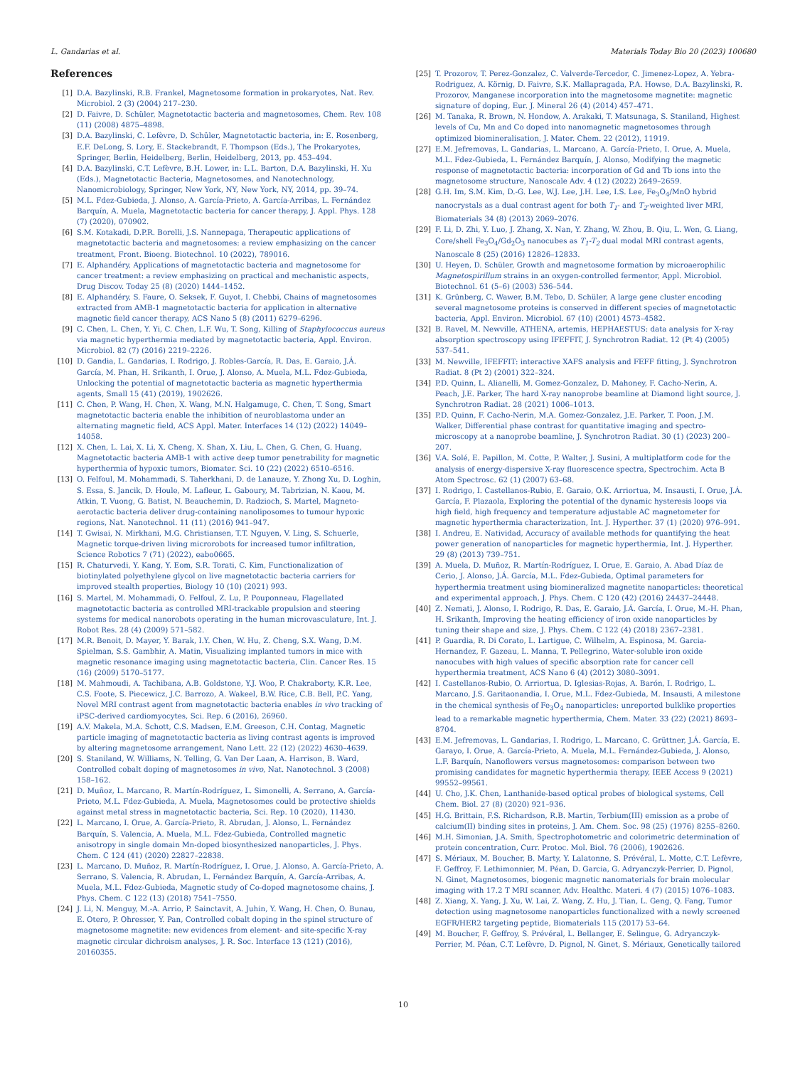L. Gandarias et al. Materials Today Bio 20 (2023) 100680
References
[1] D.A. Bazylinski, R.B. Frankel, Magnetosome formation in prokaryotes, Nat. Rev. Microbiol. 2 (3) (2004) 217–230.
[2] D. Faivre, D. Schüler, Magnetotactic bacteria and magnetosomes, Chem. Rev. 108 (11) (2008) 4875–4898.
[3] D.A. Bazylinski, C. Lefèvre, D. Schüler, Magnetotactic bacteria, in: E. Rosenberg, E.F. DeLong, S. Lory, E. Stackebrandt, F. Thompson (Eds.), The Prokaryotes, Springer, Berlin, Heidelberg, Berlin, Heidelberg, 2013, pp. 453–494.
[4] D.A. Bazylinski, C.T. Lefèvre, B.H. Lower, in: L.L. Barton, D.A. Bazylinski, H. Xu (Eds.), Magnetotactic Bacteria, Magnetosomes, and Nanotechnology, Nanomicrobiology, Springer, New York, NY, New York, NY, 2014, pp. 39–74.
[5] M.L. Fdez-Gubieda, J. Alonso, A. García-Prieto, A. García-Arribas, L. Fernández Barquín, A. Muela, Magnetotactic bacteria for cancer therapy, J. Appl. Phys. 128 (7) (2020), 070902.
[6] S.M. Kotakadi, D.P.R. Borelli, J.S. Nannepaga, Therapeutic applications of magnetotactic bacteria and magnetosomes: a review emphasizing on the cancer treatment, Front. Bioeng. Biotechnol. 10 (2022), 789016.
[7] E. Alphandéry, Applications of magnetotactic bacteria and magnetosome for cancer treatment: a review emphasizing on practical and mechanistic aspects, Drug Discov. Today 25 (8) (2020) 1444–1452.
[8] E. Alphandéry, S. Faure, O. Seksek, F. Guyot, I. Chebbi, Chains of magnetosomes extracted from AMB-1 magnetotactic bacteria for application in alternative magnetic field cancer therapy, ACS Nano 5 (8) (2011) 6279–6296.
[9] C. Chen, L. Chen, Y. Yi, C. Chen, L.F. Wu, T. Song, Killing of Staphylococcus aureus via magnetic hyperthermia mediated by magnetotactic bacteria, Appl. Environ. Microbiol. 82 (7) (2016) 2219–2226.
[10] D. Gandia, L. Gandarias, I. Rodrigo, J. Robles-García, R. Das, E. Garaio, J.Á. García, M. Phan, H. Srikanth, I. Orue, J. Alonso, A. Muela, M.L. Fdez-Gubieda, Unlocking the potential of magnetotactic bacteria as magnetic hyperthermia agents, Small 15 (41) (2019), 1902626.
[11] C. Chen, P. Wang, H. Chen, X. Wang, M.N. Halgamuge, C. Chen, T. Song, Smart magnetotactic bacteria enable the inhibition of neuroblastoma under an alternating magnetic field, ACS Appl. Mater. Interfaces 14 (12) (2022) 14049–14058.
[12] X. Chen, L. Lai, X. Li, X. Cheng, X. Shan, X. Liu, L. Chen, G. Chen, G. Huang, Magnetotactic bacteria AMB-1 with active deep tumor penetrability for magnetic hyperthermia of hypoxic tumors, Biomater. Sci. 10 (22) (2022) 6510–6516.
[13] O. Felfoul, M. Mohammadi, S. Taherkhani, D. de Lanauze, Y. Zhong Xu, D. Loghin, S. Essa, S. Jancik, D. Houle, M. Lafleur, L. Gaboury, M. Tabrizian, N. Kaou, M. Atkin, T. Vuong, G. Batist, N. Beauchemin, D. Radzioch, S. Martel, Magneto-aerotactic bacteria deliver drug-containing nanoliposomes to tumour hypoxic regions, Nat. Nanotechnol. 11 (11) (2016) 941–947.
[14] T. Gwisai, N. Mirkhani, M.G. Christiansen, T.T. Nguyen, V. Ling, S. Schuerle, Magnetic torque-driven living microrobots for increased tumor infiltration, Science Robotics 7 (71) (2022), eabo0665.
[15] R. Chaturvedi, Y. Kang, Y. Eom, S.R. Torati, C. Kim, Functionalization of biotinylated polyethylene glycol on live magnetotactic bacteria carriers for improved stealth properties, Biology 10 (10) (2021) 993.
[16] S. Martel, M. Mohammadi, O. Felfoul, Z. Lu, P. Pouponneau, Flagellated magnetotactic bacteria as controlled MRI-trackable propulsion and steering systems for medical nanorobots operating in the human microvasculature, Int. J. Robot Res. 28 (4) (2009) 571–582.
[17] M.R. Benoit, D. Mayer, Y. Barak, I.Y. Chen, W. Hu, Z. Cheng, S.X. Wang, D.M. Spielman, S.S. Gambhir, A. Matin, Visualizing implanted tumors in mice with magnetic resonance imaging using magnetotactic bacteria, Clin. Cancer Res. 15 (16) (2009) 5170–5177.
[18] M. Mahmoudi, A. Tachibana, A.B. Goldstone, Y.J. Woo, P. Chakraborty, K.R. Lee, C.S. Foote, S. Piecewicz, J.C. Barrozo, A. Wakeel, B.W. Rice, C.B. Bell, P.C. Yang, Novel MRI contrast agent from magnetotactic bacteria enables in vivo tracking of iPSC-derived cardiomyocytes, Sci. Rep. 6 (2016), 26960.
[19] A.V. Makela, M.A. Schott, C.S. Madsen, E.M. Greeson, C.H. Contag, Magnetic particle imaging of magnetotactic bacteria as living contrast agents is improved by altering magnetosome arrangement, Nano Lett. 22 (12) (2022) 4630–4639.
[20] S. Staniland, W. Williams, N. Telling, G. Van Der Laan, A. Harrison, B. Ward, Controlled cobalt doping of magnetosomes in vivo, Nat. Nanotechnol. 3 (2008) 158–162.
[21] D. Muñoz, L. Marcano, R. Martín-Rodríguez, L. Simonelli, A. Serrano, A. García-Prieto, M.L. Fdez-Gubieda, A. Muela, Magnetosomes could be protective shields against metal stress in magnetotactic bacteria, Sci. Rep. 10 (2020), 11430.
[22] L. Marcano, I. Orue, A. García-Prieto, R. Abrudan, J. Alonso, L. Fernández Barquín, S. Valencia, A. Muela, M.L. Fdez-Gubieda, Controlled magnetic anisotropy in single domain Mn-doped biosynthesized nanoparticles, J. Phys. Chem. C 124 (41) (2020) 22827–22838.
[23] L. Marcano, D. Muñoz, R. Martín-Rodríguez, I. Orue, J. Alonso, A. García-Prieto, A. Serrano, S. Valencia, R. Abrudan, L. Fernández Barquín, A. García-Arribas, A. Muela, M.L. Fdez-Gubieda, Magnetic study of Co-doped magnetosome chains, J. Phys. Chem. C 122 (13) (2018) 7541–7550.
[24] J. Li, N. Menguy, M.-A. Arrio, P. Sainctavit, A. Juhin, Y. Wang, H. Chen, O. Bunau, E. Otero, P. Ohresser, Y. Pan, Controlled cobalt doping in the spinel structure of magnetosome magnetite: new evidences from element- and site-specific X-ray magnetic circular dichroism analyses, J. R. Soc. Interface 13 (121) (2016), 20160355.
[25] T. Prozorov, T. Perez-Gonzalez, C. Valverde-Tercedor, C. Jimenez-Lopez, A. Yebra-Rodriguez, A. Körnig, D. Faivre, S.K. Mallapragada, P.A. Howse, D.A. Bazylinski, R. Prozorov, Manganese incorporation into the magnetosome magnetite: magnetic signature of doping, Eur. J. Mineral 26 (4) (2014) 457–471.
[26] M. Tanaka, R. Brown, N. Hondow, A. Arakaki, T. Matsunaga, S. Staniland, Highest levels of Cu, Mn and Co doped into nanomagnetic magnetosomes through optimized biomineralisation, J. Mater. Chem. 22 (2012), 11919.
[27] E.M. Jefremovas, L. Gandarias, L. Marcano, A. García-Prieto, I. Orue, A. Muela, M.L. Fdez-Gubieda, L. Fernández Barquín, J. Alonso, Modifying the magnetic response of magnetotactic bacteria: incorporation of Gd and Tb ions into the magnetosome structure, Nanoscale Adv. 4 (12) (2022) 2649–2659.
[28] G.H. Im, S.M. Kim, D.-G. Lee, W.J. Lee, J.H. Lee, I.S. Lee, Fe<sub>3</sub>O<sub>4</sub>/MnO hybrid nanocrystals as a dual contrast agent for both T<sub>1</sub>- and T<sub>2</sub>-weighted liver MRI, Biomaterials 34 (8) (2013) 2069–2076.
[29] F. Li, D. Zhi, Y. Luo, J. Zhang, X. Nan, Y. Zhang, W. Zhou, B. Qiu, L. Wen, G. Liang, Core/shell Fe<sub>3</sub>O<sub>4</sub>/Gd<sub>2</sub>O<sub>3</sub> nanocubes as T<sub>1</sub>-T<sub>2</sub> dual modal MRI contrast agents, Nanoscale 8 (25) (2016) 12826–12833.
[30] U. Heyen, D. Schüler, Growth and magnetosome formation by microaerophilic Magnetospirillum strains in an oxygen-controlled fermentor, Appl. Microbiol. Biotechnol. 61 (5–6) (2003) 536–544.
[31] K. Grünberg, C. Wawer, B.M. Tebo, D. Schüler, A large gene cluster encoding several magnetosome proteins is conserved in different species of magnetotactic bacteria, Appl. Environ. Microbiol. 67 (10) (2001) 4573–4582.
[32] B. Ravel, M. Newville, ATHENA, artemis, HEPHAESTUS: data analysis for X-ray absorption spectroscopy using IFEFFIT, J. Synchrotron Radiat. 12 (Pt 4) (2005) 537–541.
[33] M. Newville, IFEFFIT: interactive XAFS analysis and FEFF fitting, J. Synchrotron Radiat. 8 (Pt 2) (2001) 322–324.
[34] P.D. Quinn, L. Alianelli, M. Gomez-Gonzalez, D. Mahoney, F. Cacho-Nerin, A. Peach, J.E. Parker, The hard X-ray nanoprobe beamline at Diamond light source, J. Synchrotron Radiat. 28 (2021) 1006–1013.
[35] P.D. Quinn, F. Cacho-Nerin, M.A. Gomez-Gonzalez, J.E. Parker, T. Poon, J.M. Walker, Differential phase contrast for quantitative imaging and spectro-microscopy at a nanoprobe beamline, J. Synchrotron Radiat. 30 (1) (2023) 200–207.
[36] V.A. Solé, E. Papillon, M. Cotte, P. Walter, J. Susini, A multiplatform code for the analysis of energy-dispersive X-ray fluorescence spectra, Spectrochim. Acta B Atom Spectrosc. 62 (1) (2007) 63–68.
[37] I. Rodrigo, I. Castellanos-Rubio, E. Garaio, O.K. Arriortua, M. Insausti, I. Orue, J.Á. García, F. Plazaola, Exploring the potential of the dynamic hysteresis loops via high field, high frequency and temperature adjustable AC magnetometer for magnetic hyperthermia characterization, Int. J. Hyperther. 37 (1) (2020) 976–991.
[38] I. Andreu, E. Natividad, Accuracy of available methods for quantifying the heat power generation of nanoparticles for magnetic hyperthermia, Int. J. Hyperther. 29 (8) (2013) 739–751.
[39] A. Muela, D. Muñoz, R. Martín-Rodríguez, I. Orue, E. Garaio, A. Abad Díaz de Cerio, J. Alonso, J.Á. García, M.L. Fdez-Gubieda, Optimal parameters for hyperthermia treatment using biomineralized magnetite nanoparticles: theoretical and experimental approach, J. Phys. Chem. C 120 (42) (2016) 24437–24448.
[40] Z. Nemati, J. Alonso, I. Rodrigo, R. Das, E. Garaio, J.Á. García, I. Orue, M.-H. Phan, H. Srikanth, Improving the heating efficiency of iron oxide nanoparticles by tuning their shape and size, J. Phys. Chem. C 122 (4) (2018) 2367–2381.
[41] P. Guardia, R. Di Corato, L. Lartigue, C. Wilhelm, A. Espinosa, M. Garcia-Hernandez, F. Gazeau, L. Manna, T. Pellegrino, Water-soluble iron oxide nanocubes with high values of specific absorption rate for cancer cell hyperthermia treatment, ACS Nano 6 (4) (2012) 3080–3091.
[42] I. Castellanos-Rubio, O. Arriortua, D. Iglesias-Rojas, A. Barón, I. Rodrigo, L. Marcano, J.S. Garitaonandia, I. Orue, M.L. Fdez-Gubieda, M. Insausti, A milestone in the chemical synthesis of Fe<sub>3</sub>O<sub>4</sub> nanoparticles: unreported bulklike properties lead to a remarkable magnetic hyperthermia, Chem. Mater. 33 (22) (2021) 8693–8704.
[43] E.M. Jefremovas, L. Gandarias, I. Rodrigo, L. Marcano, C. Grüttner, J.Á. García, E. Garayo, I. Orue, A. García-Prieto, A. Muela, M.L. Fernández-Gubieda, J. Alonso, L.F. Barquín, Nanoflowers versus magnetosomes: comparison between two promising candidates for magnetic hyperthermia therapy, IEEE Access 9 (2021) 99552–99561.
[44] U. Cho, J.K. Chen, Lanthanide-based optical probes of biological systems, Cell Chem. Biol. 27 (8) (2020) 921–936.
[45] H.G. Brittain, F.S. Richardson, R.B. Martin, Terbium(III) emission as a probe of calcium(II) binding sites in proteins, J. Am. Chem. Soc. 98 (25) (1976) 8255–8260.
[46] M.H. Simonian, J.A. Smith, Spectrophotometric and colorimetric determination of protein concentration, Curr. Protoc. Mol. Biol. 76 (2006), 1902626.
[47] S. Mériaux, M. Boucher, B. Marty, Y. Lalatonne, S. Prévéral, L. Motte, C.T. Lefèvre, F. Geffroy, F. Lethimonnier, M. Péan, D. Garcia, G. Adryanczyk-Perrier, D. Pignol, N. Ginet, Magnetosomes, biogenic magnetic nanomaterials for brain molecular imaging with 17.2 T MRI scanner, Adv. Healthc. Materi. 4 (7) (2015) 1076–1083.
[48] Z. Xiang, X. Yang, J. Xu, W. Lai, Z. Wang, Z. Hu, J. Tian, L. Geng, Q. Fang, Tumor detection using magnetosome nanoparticles functionalized with a newly screened EGFR/HER2 targeting peptide, Biomaterials 115 (2017) 53–64.
[49] M. Boucher, F. Geffroy, S. Prévéral, L. Bellanger, E. Selingue, G. Adryanczyk-Perrier, M. Péan, C.T. Lefèvre, D. Pignol, N. Ginet, S. Mériaux, Genetically tailored
10